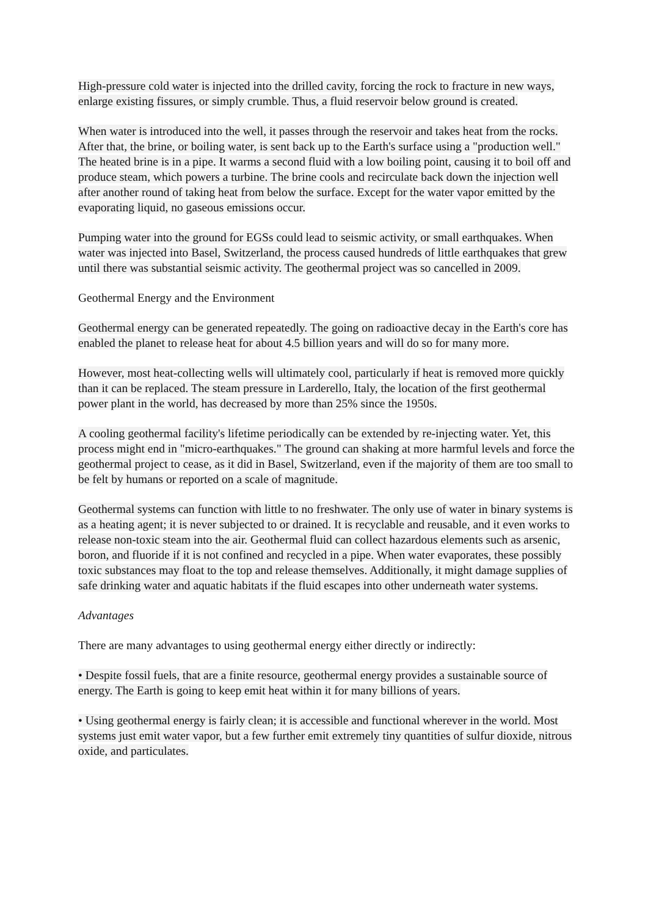High-pressure cold water is injected into the drilled cavity, forcing the rock to fracture in new ways, enlarge existing fissures, or simply crumble. Thus, a fluid reservoir below ground is created.
When water is introduced into the well, it passes through the reservoir and takes heat from the rocks. After that, the brine, or boiling water, is sent back up to the Earth's surface using a "production well." The heated brine is in a pipe. It warms a second fluid with a low boiling point, causing it to boil off and produce steam, which powers a turbine. The brine cools and recirculate back down the injection well after another round of taking heat from below the surface. Except for the water vapor emitted by the evaporating liquid, no gaseous emissions occur.
Pumping water into the ground for EGSs could lead to seismic activity, or small earthquakes. When water was injected into Basel, Switzerland, the process caused hundreds of little earthquakes that grew until there was substantial seismic activity. The geothermal project was so cancelled in 2009.
Geothermal Energy and the Environment
Geothermal energy can be generated repeatedly. The going on radioactive decay in the Earth's core has enabled the planet to release heat for about 4.5 billion years and will do so for many more.
However, most heat-collecting wells will ultimately cool, particularly if heat is removed more quickly than it can be replaced. The steam pressure in Larderello, Italy, the location of the first geothermal power plant in the world, has decreased by more than 25% since the 1950s.
A cooling geothermal facility's lifetime periodically can be extended by re-injecting water. Yet, this process might end in "micro-earthquakes." The ground can shaking at more harmful levels and force the geothermal project to cease, as it did in Basel, Switzerland, even if the majority of them are too small to be felt by humans or reported on a scale of magnitude.
Geothermal systems can function with little to no freshwater. The only use of water in binary systems is as a heating agent; it is never subjected to or drained. It is recyclable and reusable, and it even works to release non-toxic steam into the air. Geothermal fluid can collect hazardous elements such as arsenic, boron, and fluoride if it is not confined and recycled in a pipe. When water evaporates, these possibly toxic substances may float to the top and release themselves. Additionally, it might damage supplies of safe drinking water and aquatic habitats if the fluid escapes into other underneath water systems.
Advantages
There are many advantages to using geothermal energy either directly or indirectly:
• Despite fossil fuels, that are a finite resource, geothermal energy provides a sustainable source of energy. The Earth is going to keep emit heat within it for many billions of years.
• Using geothermal energy is fairly clean; it is accessible and functional wherever in the world. Most systems just emit water vapor, but a few further emit extremely tiny quantities of sulfur dioxide, nitrous oxide, and particulates.